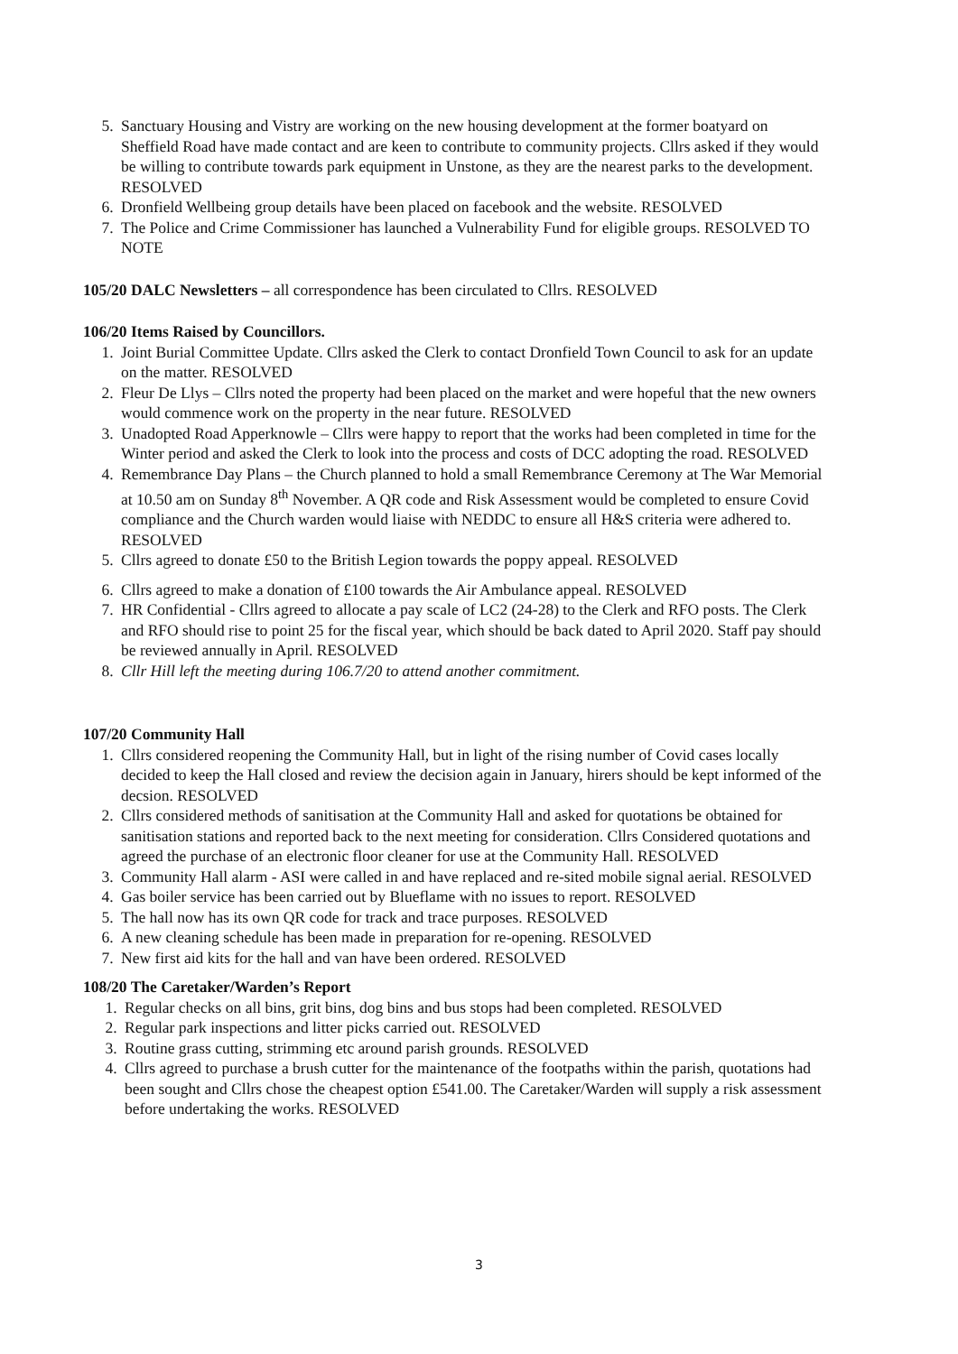5. Sanctuary Housing and Vistry are working on the new housing development at the former boatyard on Sheffield Road have made contact and are keen to contribute to community projects. Cllrs asked if they would be willing to contribute towards park equipment in Unstone, as they are the nearest parks to the development. RESOLVED
6. Dronfield Wellbeing group details have been placed on facebook and the website. RESOLVED
7. The Police and Crime Commissioner has launched a Vulnerability Fund for eligible groups. RESOLVED TO NOTE
105/20 DALC Newsletters – all correspondence has been circulated to Cllrs. RESOLVED
106/20 Items Raised by Councillors.
1. Joint Burial Committee Update. Cllrs asked the Clerk to contact Dronfield Town Council to ask for an update on the matter. RESOLVED
2. Fleur De Llys – Cllrs noted the property had been placed on the market and were hopeful that the new owners would commence work on the property in the near future. RESOLVED
3. Unadopted Road Apperknowle – Cllrs were happy to report that the works had been completed in time for the Winter period and asked the Clerk to look into the process and costs of DCC adopting the road. RESOLVED
4. Remembrance Day Plans – the Church planned to hold a small Remembrance Ceremony at The War Memorial at 10.50 am on Sunday 8<sup>th</sup> November. A QR code and Risk Assessment would be completed to ensure Covid compliance and the Church warden would liaise with NEDDC to ensure all H&S criteria were adhered to. RESOLVED
5. Cllrs agreed to donate £50 to the British Legion towards the poppy appeal. RESOLVED
6. Cllrs agreed to make a donation of £100 towards the Air Ambulance appeal. RESOLVED
7. HR Confidential - Cllrs agreed to allocate a pay scale of LC2 (24-28) to the Clerk and RFO posts. The Clerk and RFO should rise to point 25 for the fiscal year, which should be back dated to April 2020. Staff pay should be reviewed annually in April. RESOLVED
8. Cllr Hill left the meeting during 106.7/20 to attend another commitment.
107/20 Community Hall
1. Cllrs considered reopening the Community Hall, but in light of the rising number of Covid cases locally decided to keep the Hall closed and review the decision again in January, hirers should be kept informed of the decsion. RESOLVED
2. Cllrs considered methods of sanitisation at the Community Hall and asked for quotations be obtained for sanitisation stations and reported back to the next meeting for consideration. Cllrs Considered quotations and agreed the purchase of an electronic floor cleaner for use at the Community Hall. RESOLVED
3. Community Hall alarm - ASI were called in and have replaced and re-sited mobile signal aerial. RESOLVED
4. Gas boiler service has been carried out by Blueflame with no issues to report. RESOLVED
5. The hall now has its own QR code for track and trace purposes. RESOLVED
6. A new cleaning schedule has been made in preparation for re-opening. RESOLVED
7. New first aid kits for the hall and van have been ordered. RESOLVED
108/20 The Caretaker/Warden’s Report
1. Regular checks on all bins, grit bins, dog bins and bus stops had been completed. RESOLVED
2. Regular park inspections and litter picks carried out. RESOLVED
3. Routine grass cutting, strimming etc around parish grounds. RESOLVED
4. Cllrs agreed to purchase a brush cutter for the maintenance of the footpaths within the parish, quotations had been sought and Cllrs chose the cheapest option £541.00. The Caretaker/Warden will supply a risk assessment before undertaking the works. RESOLVED
3